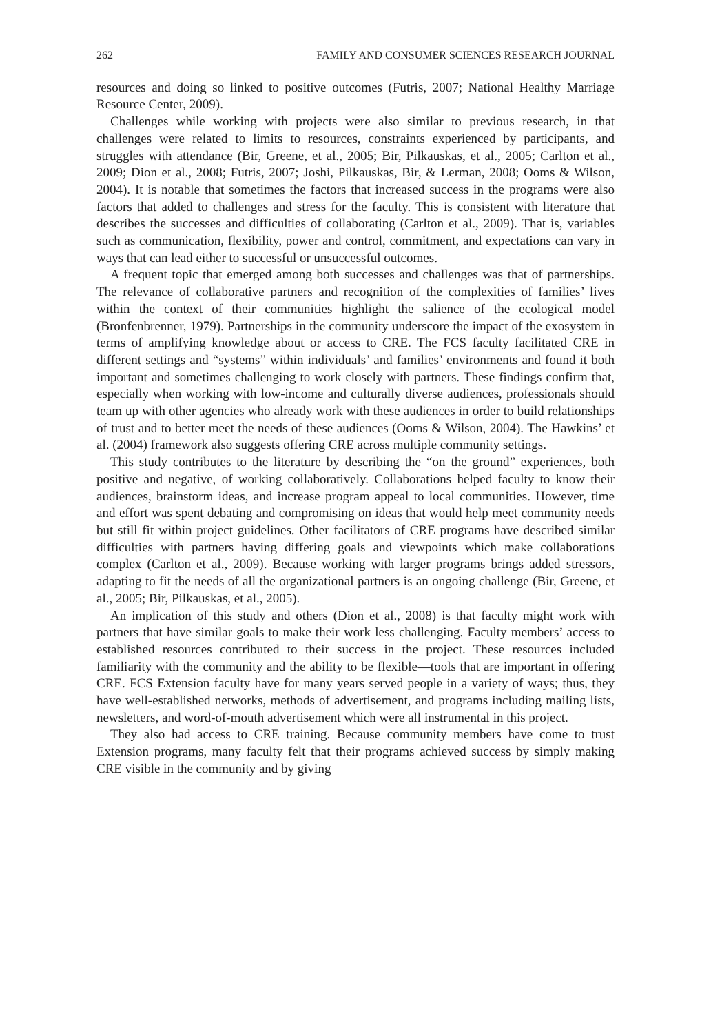262 FAMILY AND CONSUMER SCIENCES RESEARCH JOURNAL
resources and doing so linked to positive outcomes (Futris, 2007; National Healthy Marriage Resource Center, 2009).
Challenges while working with projects were also similar to previous research, in that challenges were related to limits to resources, constraints experienced by participants, and struggles with attendance (Bir, Greene, et al., 2005; Bir, Pilkauskas, et al., 2005; Carlton et al., 2009; Dion et al., 2008; Futris, 2007; Joshi, Pilkauskas, Bir, & Lerman, 2008; Ooms & Wilson, 2004). It is notable that sometimes the factors that increased success in the programs were also factors that added to challenges and stress for the faculty. This is consistent with literature that describes the successes and difficulties of collaborating (Carlton et al., 2009). That is, variables such as communication, flexibility, power and control, commitment, and expectations can vary in ways that can lead either to successful or unsuccessful outcomes.
A frequent topic that emerged among both successes and challenges was that of partnerships. The relevance of collaborative partners and recognition of the complexities of families’ lives within the context of their communities highlight the salience of the ecological model (Bronfenbrenner, 1979). Partnerships in the community underscore the impact of the exosystem in terms of amplifying knowledge about or access to CRE. The FCS faculty facilitated CRE in different settings and “systems” within individuals’ and families’ environments and found it both important and sometimes challenging to work closely with partners. These findings confirm that, especially when working with low-income and culturally diverse audiences, professionals should team up with other agencies who already work with these audiences in order to build relationships of trust and to better meet the needs of these audiences (Ooms & Wilson, 2004). The Hawkins’ et al. (2004) framework also suggests offering CRE across multiple community settings.
This study contributes to the literature by describing the “on the ground” experiences, both positive and negative, of working collaboratively. Collaborations helped faculty to know their audiences, brainstorm ideas, and increase program appeal to local communities. However, time and effort was spent debating and compromising on ideas that would help meet community needs but still fit within project guidelines. Other facilitators of CRE programs have described similar difficulties with partners having differing goals and viewpoints which make collaborations complex (Carlton et al., 2009). Because working with larger programs brings added stressors, adapting to fit the needs of all the organizational partners is an ongoing challenge (Bir, Greene, et al., 2005; Bir, Pilkauskas, et al., 2005).
An implication of this study and others (Dion et al., 2008) is that faculty might work with partners that have similar goals to make their work less challenging. Faculty members’ access to established resources contributed to their success in the project. These resources included familiarity with the community and the ability to be flexible—tools that are important in offering CRE. FCS Extension faculty have for many years served people in a variety of ways; thus, they have well-established networks, methods of advertisement, and programs including mailing lists, newsletters, and word-of-mouth advertisement which were all instrumental in this project.
They also had access to CRE training. Because community members have come to trust Extension programs, many faculty felt that their programs achieved success by simply making CRE visible in the community and by giving